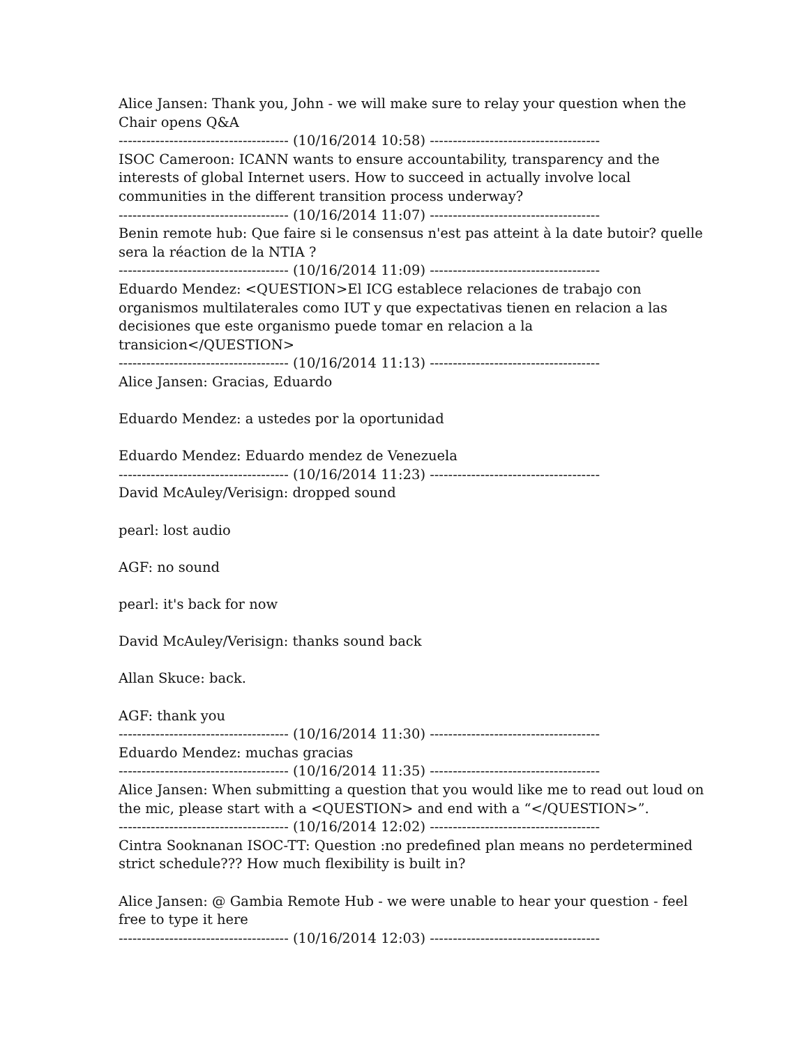Alice Jansen: Thank you, John - we will make sure to relay your question when the Chair opens Q&A
------------------------------------- (10/16/2014 10:58) -------------------------------------
ISOC Cameroon: ICANN wants to ensure accountability, transparency and the interests of global Internet users. How to succeed in actually involve local communities in the different transition process underway?
------------------------------------- (10/16/2014 11:07) -------------------------------------
Benin remote hub: Que faire si le consensus n'est pas atteint à la date butoir? quelle sera la réaction de la NTIA ?
------------------------------------- (10/16/2014 11:09) -------------------------------------
Eduardo Mendez: <QUESTION>El ICG establece relaciones de trabajo con organismos multilaterales como IUT y que expectativas tienen en relacion a las decisiones que este organismo puede tomar en relacion a la transicion</QUESTION>
------------------------------------- (10/16/2014 11:13) -------------------------------------
Alice Jansen: Gracias, Eduardo
Eduardo Mendez: a ustedes por la oportunidad
Eduardo Mendez: Eduardo mendez de Venezuela
------------------------------------- (10/16/2014 11:23) -------------------------------------
David McAuley/Verisign: dropped sound
pearl: lost audio
AGF: no sound
pearl: it's back for now
David McAuley/Verisign: thanks sound back
Allan Skuce: back.
AGF: thank you
------------------------------------- (10/16/2014 11:30) -------------------------------------
Eduardo Mendez: muchas gracias
------------------------------------- (10/16/2014 11:35) -------------------------------------
Alice Jansen: When submitting a question that you would like me to read out loud on the mic, please start with a <QUESTION> and end with a “</QUESTION>”.
------------------------------------- (10/16/2014 12:02) -------------------------------------
Cintra Sooknanan ISOC-TT: Question :no predefined plan means no perdetermined strict schedule??? How much flexibility is built in?
Alice Jansen: @ Gambia Remote Hub - we were unable to hear your question - feel free to type it here
------------------------------------- (10/16/2014 12:03) -------------------------------------